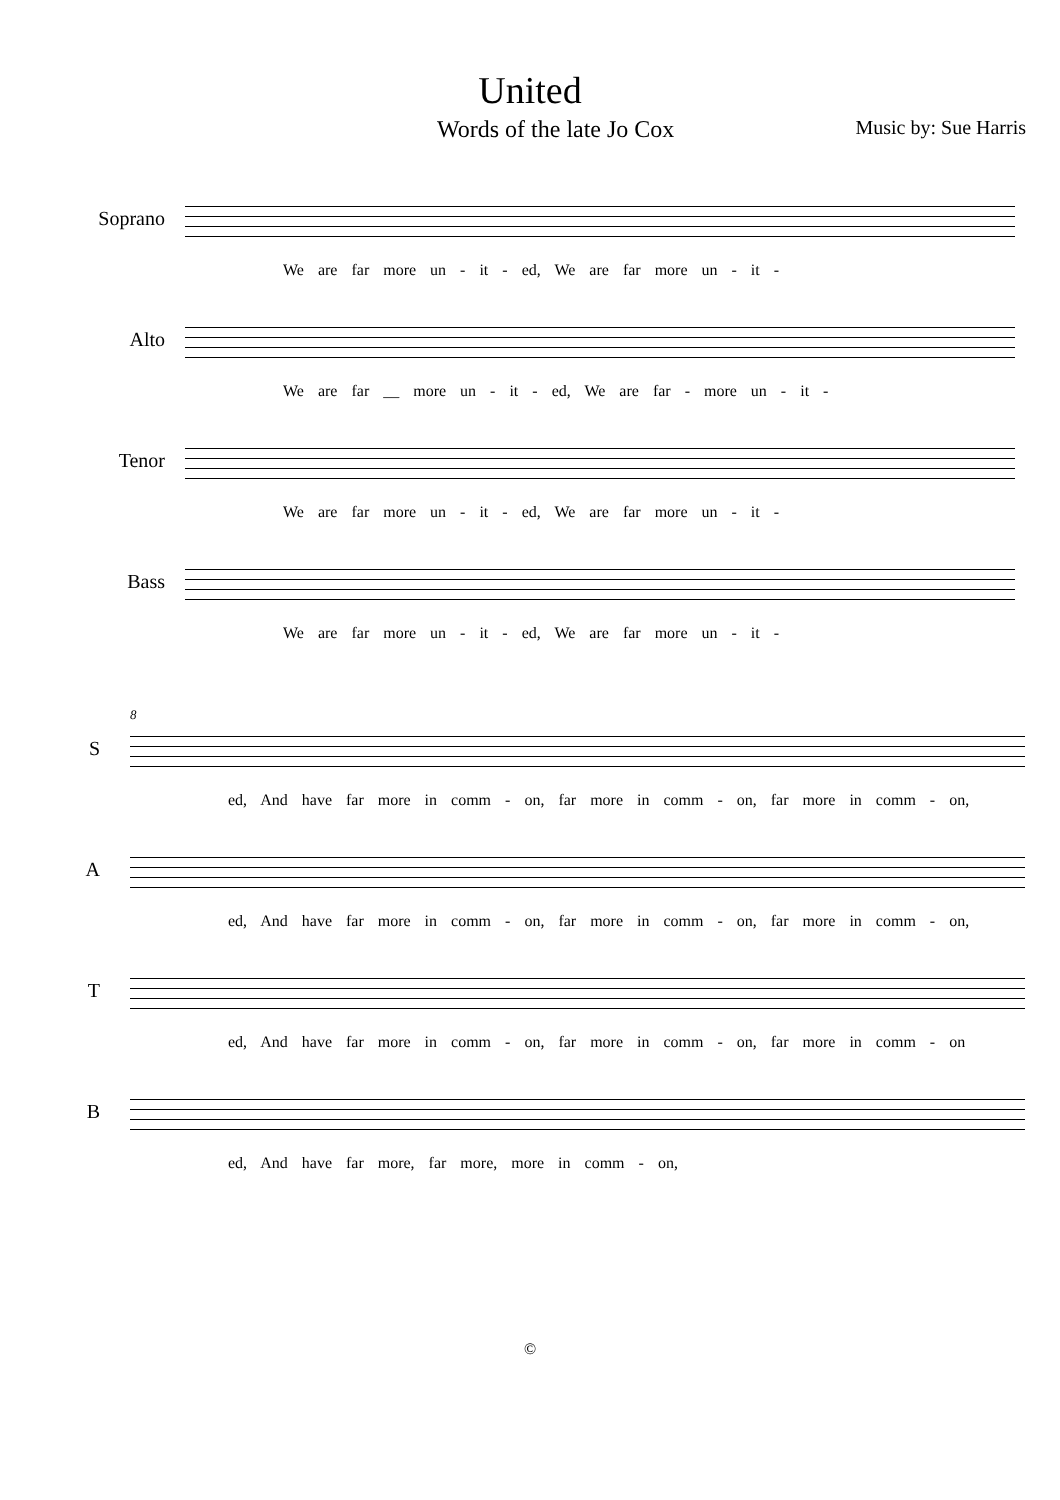United
Words of the late Jo Cox Music by: Sue Harris
Soprano
We are far more un - it - ed, We are far more un - it -
Alto
We are far __ more un - it - ed, We are far - more un - it -
Tenor
We are far more un - it - ed, We are far more un - it -
Bass
We are far more un - it - ed, We are far more un - it -
8
S
ed, And have far more in comm - on, far more in comm - on, far more in comm - on,
A
ed, And have far more in comm - on, far more in comm - on, far more in comm - on,
T
ed, And have far more in comm - on, far more in comm - on, far more in comm - on
B
ed, And have far more, far more, more in comm - on,
©